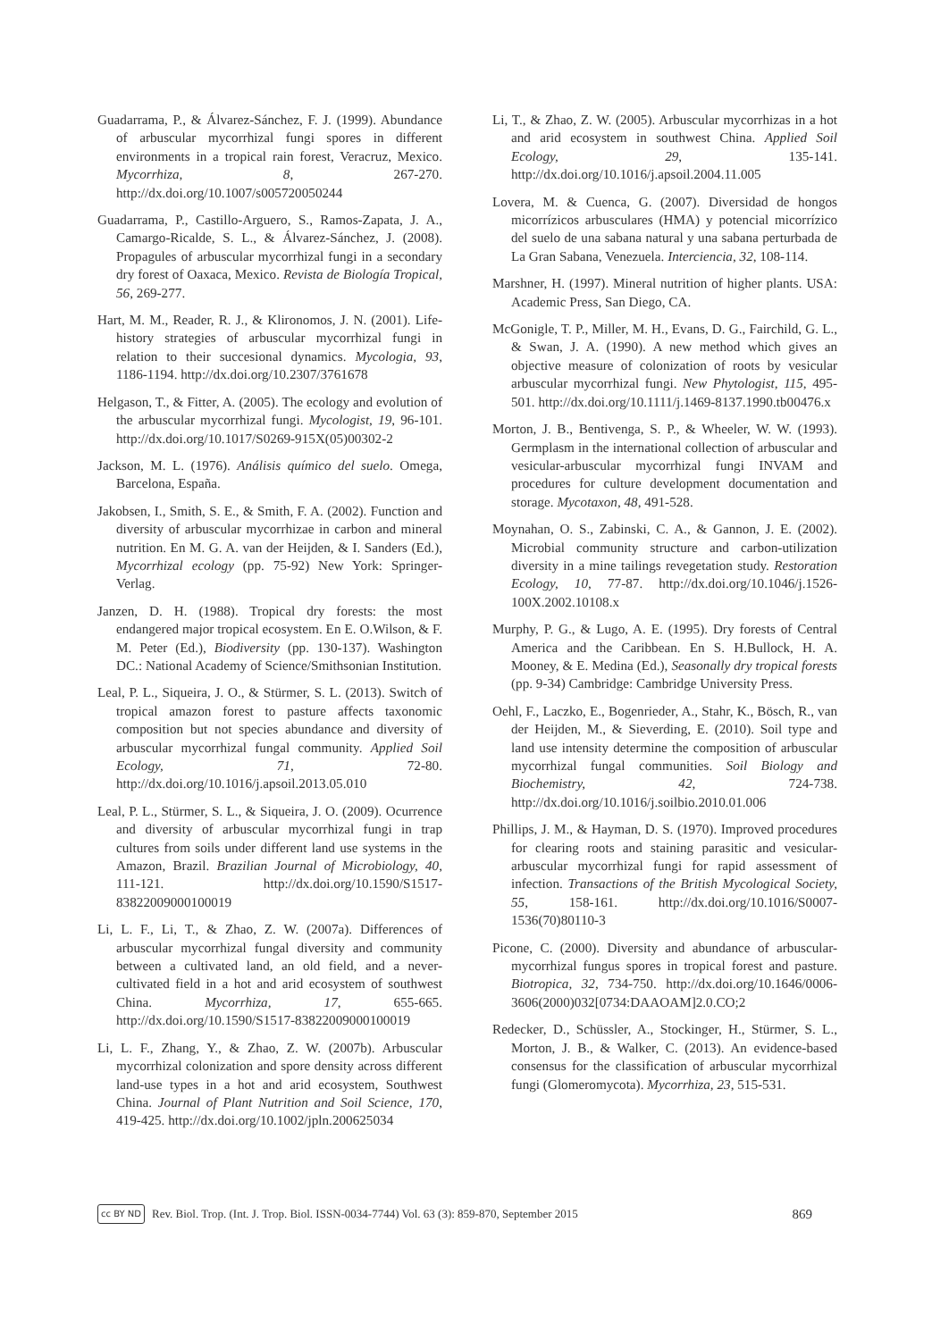Guadarrama, P., & Álvarez-Sánchez, F. J. (1999). Abundance of arbuscular mycorrhizal fungi spores in different environments in a tropical rain forest, Veracruz, Mexico. Mycorrhiza, 8, 267-270. http://dx.doi.org/10.1007/s005720050244
Guadarrama, P., Castillo-Arguero, S., Ramos-Zapata, J. A., Camargo-Ricalde, S. L., & Álvarez-Sánchez, J. (2008). Propagules of arbuscular mycorrhizal fungi in a secondary dry forest of Oaxaca, Mexico. Revista de Biología Tropical, 56, 269-277.
Hart, M. M., Reader, R. J., & Klironomos, J. N. (2001). Life-history strategies of arbuscular mycorrhizal fungi in relation to their succesional dynamics. Mycologia, 93, 1186-1194. http://dx.doi.org/10.2307/3761678
Helgason, T., & Fitter, A. (2005). The ecology and evolution of the arbuscular mycorrhizal fungi. Mycologist, 19, 96-101. http://dx.doi.org/10.1017/S0269-915X(05)00302-2
Jackson, M. L. (1976). Análisis químico del suelo. Omega, Barcelona, España.
Jakobsen, I., Smith, S. E., & Smith, F. A. (2002). Function and diversity of arbuscular mycorrhizae in carbon and mineral nutrition. En M. G. A. van der Heijden, & I. Sanders (Ed.), Mycorrhizal ecology (pp. 75-92) New York: Springer-Verlag.
Janzen, D. H. (1988). Tropical dry forests: the most endangered major tropical ecosystem. En E. O.Wilson, & F. M. Peter (Ed.), Biodiversity (pp. 130-137). Washington DC.: National Academy of Science/Smithsonian Institution.
Leal, P. L., Siqueira, J. O., & Stürmer, S. L. (2013). Switch of tropical amazon forest to pasture affects taxonomic composition but not species abundance and diversity of arbuscular mycorrhizal fungal community. Applied Soil Ecology, 71, 72-80. http://dx.doi.org/10.1016/j.apsoil.2013.05.010
Leal, P. L., Stürmer, S. L., & Siqueira, J. O. (2009). Ocurrence and diversity of arbuscular mycorrhizal fungi in trap cultures from soils under different land use systems in the Amazon, Brazil. Brazilian Journal of Microbiology, 40, 111-121. http://dx.doi.org/10.1590/S1517-83822009000100019
Li, L. F., Li, T., & Zhao, Z. W. (2007a). Differences of arbuscular mycorrhizal fungal diversity and community between a cultivated land, an old field, and a never-cultivated field in a hot and arid ecosystem of southwest China. Mycorrhiza, 17, 655-665. http://dx.doi.org/10.1590/S1517-83822009000100019
Li, L. F., Zhang, Y., & Zhao, Z. W. (2007b). Arbuscular mycorrhizal colonization and spore density across different land-use types in a hot and arid ecosystem, Southwest China. Journal of Plant Nutrition and Soil Science, 170, 419-425. http://dx.doi.org/10.1002/jpln.200625034
Li, T., & Zhao, Z. W. (2005). Arbuscular mycorrhizas in a hot and arid ecosystem in southwest China. Applied Soil Ecology, 29, 135-141. http://dx.doi.org/10.1016/j.apsoil.2004.11.005
Lovera, M. & Cuenca, G. (2007). Diversidad de hongos micorrízicos arbusculares (HMA) y potencial micorrízico del suelo de una sabana natural y una sabana perturbada de La Gran Sabana, Venezuela. Interciencia, 32, 108-114.
Marshner, H. (1997). Mineral nutrition of higher plants. USA: Academic Press, San Diego, CA.
McGonigle, T. P., Miller, M. H., Evans, D. G., Fairchild, G. L., & Swan, J. A. (1990). A new method which gives an objective measure of colonization of roots by vesicular arbuscular mycorrhizal fungi. New Phytologist, 115, 495-501. http://dx.doi.org/10.1111/j.1469-8137.1990.tb00476.x
Morton, J. B., Bentivenga, S. P., & Wheeler, W. W. (1993). Germplasm in the international collection of arbuscular and vesicular-arbuscular mycorrhizal fungi INVAM and procedures for culture development documentation and storage. Mycotaxon, 48, 491-528.
Moynahan, O. S., Zabinski, C. A., & Gannon, J. E. (2002). Microbial community structure and carbon-utilization diversity in a mine tailings revegetation study. Restoration Ecology, 10, 77-87. http://dx.doi.org/10.1046/j.1526-100X.2002.10108.x
Murphy, P. G., & Lugo, A. E. (1995). Dry forests of Central America and the Caribbean. En S. H.Bullock, H. A. Mooney, & E. Medina (Ed.), Seasonally dry tropical forests (pp. 9-34) Cambridge: Cambridge University Press.
Oehl, F., Laczko, E., Bogenrieder, A., Stahr, K., Bösch, R., van der Heijden, M., & Sieverding, E. (2010). Soil type and land use intensity determine the composition of arbuscular mycorrhizal fungal communities. Soil Biology and Biochemistry, 42, 724-738. http://dx.doi.org/10.1016/j.soilbio.2010.01.006
Phillips, J. M., & Hayman, D. S. (1970). Improved procedures for clearing roots and staining parasitic and vesicular-arbuscular mycorrhizal fungi for rapid assessment of infection. Transactions of the British Mycological Society, 55, 158-161. http://dx.doi.org/10.1016/S0007-1536(70)80110-3
Picone, C. (2000). Diversity and abundance of arbuscular-mycorrhizal fungus spores in tropical forest and pasture. Biotropica, 32, 734-750. http://dx.doi.org/10.1646/0006-3606(2000)032[0734:DAAOAM]2.0.CO;2
Redecker, D., Schüssler, A., Stockinger, H., Stürmer, S. L., Morton, J. B., & Walker, C. (2013). An evidence-based consensus for the classification of arbuscular mycorrhizal fungi (Glomeromycota). Mycorrhiza, 23, 515-531.
cc BY ND Rev. Biol. Trop. (Int. J. Trop. Biol. ISSN-0034-7744) Vol. 63 (3): 859-870, September 2015 869